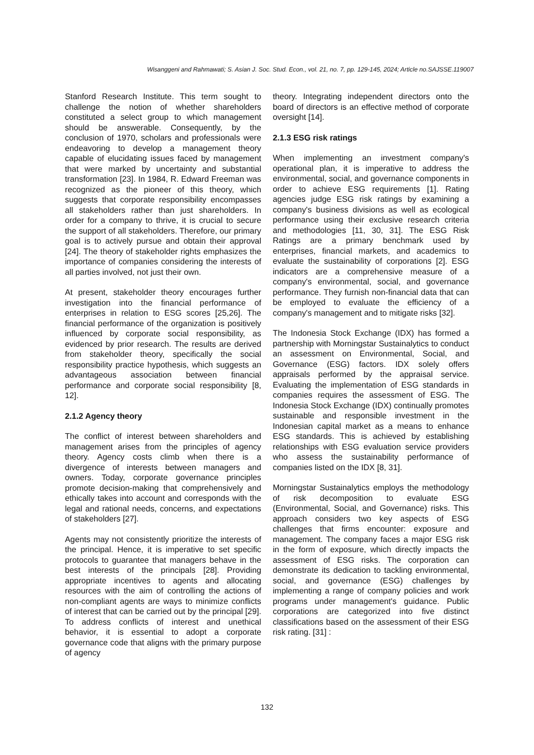Wisanggeni and Rahmawati; S. Asian J. Soc. Stud. Econ., vol. 21, no. 7, pp. 129-145, 2024; Article no.SAJSSE.119007
Stanford Research Institute. This term sought to challenge the notion of whether shareholders constituted a select group to which management should be answerable. Consequently, by the conclusion of 1970, scholars and professionals were endeavoring to develop a management theory capable of elucidating issues faced by management that were marked by uncertainty and substantial transformation [23]. In 1984, R. Edward Freeman was recognized as the pioneer of this theory, which suggests that corporate responsibility encompasses all stakeholders rather than just shareholders. In order for a company to thrive, it is crucial to secure the support of all stakeholders. Therefore, our primary goal is to actively pursue and obtain their approval [24]. The theory of stakeholder rights emphasizes the importance of companies considering the interests of all parties involved, not just their own.
At present, stakeholder theory encourages further investigation into the financial performance of enterprises in relation to ESG scores [25,26]. The financial performance of the organization is positively influenced by corporate social responsibility, as evidenced by prior research. The results are derived from stakeholder theory, specifically the social responsibility practice hypothesis, which suggests an advantageous association between financial performance and corporate social responsibility [8, 12].
2.1.2 Agency theory
The conflict of interest between shareholders and management arises from the principles of agency theory. Agency costs climb when there is a divergence of interests between managers and owners. Today, corporate governance principles promote decision-making that comprehensively and ethically takes into account and corresponds with the legal and rational needs, concerns, and expectations of stakeholders [27].
Agents may not consistently prioritize the interests of the principal. Hence, it is imperative to set specific protocols to guarantee that managers behave in the best interests of the principals [28]. Providing appropriate incentives to agents and allocating resources with the aim of controlling the actions of non-compliant agents are ways to minimize conflicts of interest that can be carried out by the principal [29]. To address conflicts of interest and unethical behavior, it is essential to adopt a corporate governance code that aligns with the primary purpose of agency
theory. Integrating independent directors onto the board of directors is an effective method of corporate oversight [14].
2.1.3 ESG risk ratings
When implementing an investment company's operational plan, it is imperative to address the environmental, social, and governance components in order to achieve ESG requirements [1]. Rating agencies judge ESG risk ratings by examining a company's business divisions as well as ecological performance using their exclusive research criteria and methodologies [11, 30, 31]. The ESG Risk Ratings are a primary benchmark used by enterprises, financial markets, and academics to evaluate the sustainability of corporations [2]. ESG indicators are a comprehensive measure of a company's environmental, social, and governance performance. They furnish non-financial data that can be employed to evaluate the efficiency of a company's management and to mitigate risks [32].
The Indonesia Stock Exchange (IDX) has formed a partnership with Morningstar Sustainalytics to conduct an assessment on Environmental, Social, and Governance (ESG) factors. IDX solely offers appraisals performed by the appraisal service. Evaluating the implementation of ESG standards in companies requires the assessment of ESG. The Indonesia Stock Exchange (IDX) continually promotes sustainable and responsible investment in the Indonesian capital market as a means to enhance ESG standards. This is achieved by establishing relationships with ESG evaluation service providers who assess the sustainability performance of companies listed on the IDX [8, 31].
Morningstar Sustainalytics employs the methodology of risk decomposition to evaluate ESG (Environmental, Social, and Governance) risks. This approach considers two key aspects of ESG challenges that firms encounter: exposure and management. The company faces a major ESG risk in the form of exposure, which directly impacts the assessment of ESG risks. The corporation can demonstrate its dedication to tackling environmental, social, and governance (ESG) challenges by implementing a range of company policies and work programs under management's guidance. Public corporations are categorized into five distinct classifications based on the assessment of their ESG risk rating. [31] :
132